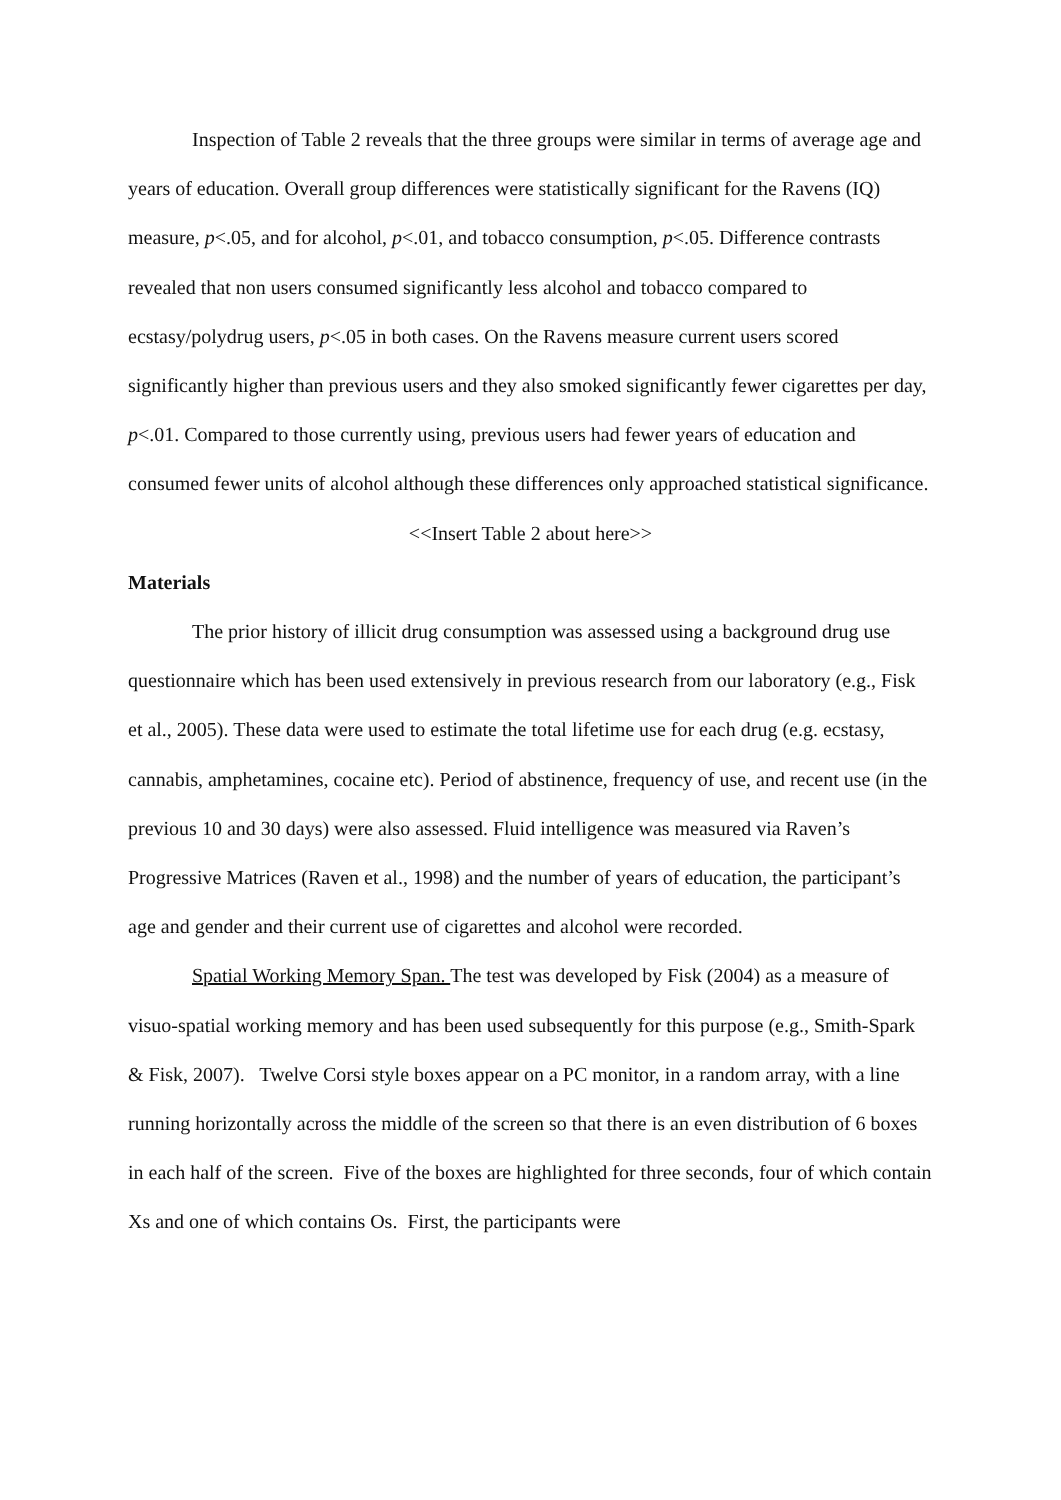Inspection of Table 2 reveals that the three groups were similar in terms of average age and years of education. Overall group differences were statistically significant for the Ravens (IQ) measure, p<.05, and for alcohol, p<.01, and tobacco consumption, p<.05. Difference contrasts revealed that non users consumed significantly less alcohol and tobacco compared to ecstasy/polydrug users, p<.05 in both cases. On the Ravens measure current users scored significantly higher than previous users and they also smoked significantly fewer cigarettes per day, p<.01. Compared to those currently using, previous users had fewer years of education and consumed fewer units of alcohol although these differences only approached statistical significance.
<<Insert Table 2 about here>>
Materials
The prior history of illicit drug consumption was assessed using a background drug use questionnaire which has been used extensively in previous research from our laboratory (e.g., Fisk et al., 2005). These data were used to estimate the total lifetime use for each drug (e.g. ecstasy, cannabis, amphetamines, cocaine etc). Period of abstinence, frequency of use, and recent use (in the previous 10 and 30 days) were also assessed. Fluid intelligence was measured via Raven’s Progressive Matrices (Raven et al., 1998) and the number of years of education, the participant’s age and gender and their current use of cigarettes and alcohol were recorded.
Spatial Working Memory Span. The test was developed by Fisk (2004) as a measure of visuo-spatial working memory and has been used subsequently for this purpose (e.g., Smith-Spark & Fisk, 2007). Twelve Corsi style boxes appear on a PC monitor, in a random array, with a line running horizontally across the middle of the screen so that there is an even distribution of 6 boxes in each half of the screen. Five of the boxes are highlighted for three seconds, four of which contain Xs and one of which contains Os. First, the participants were